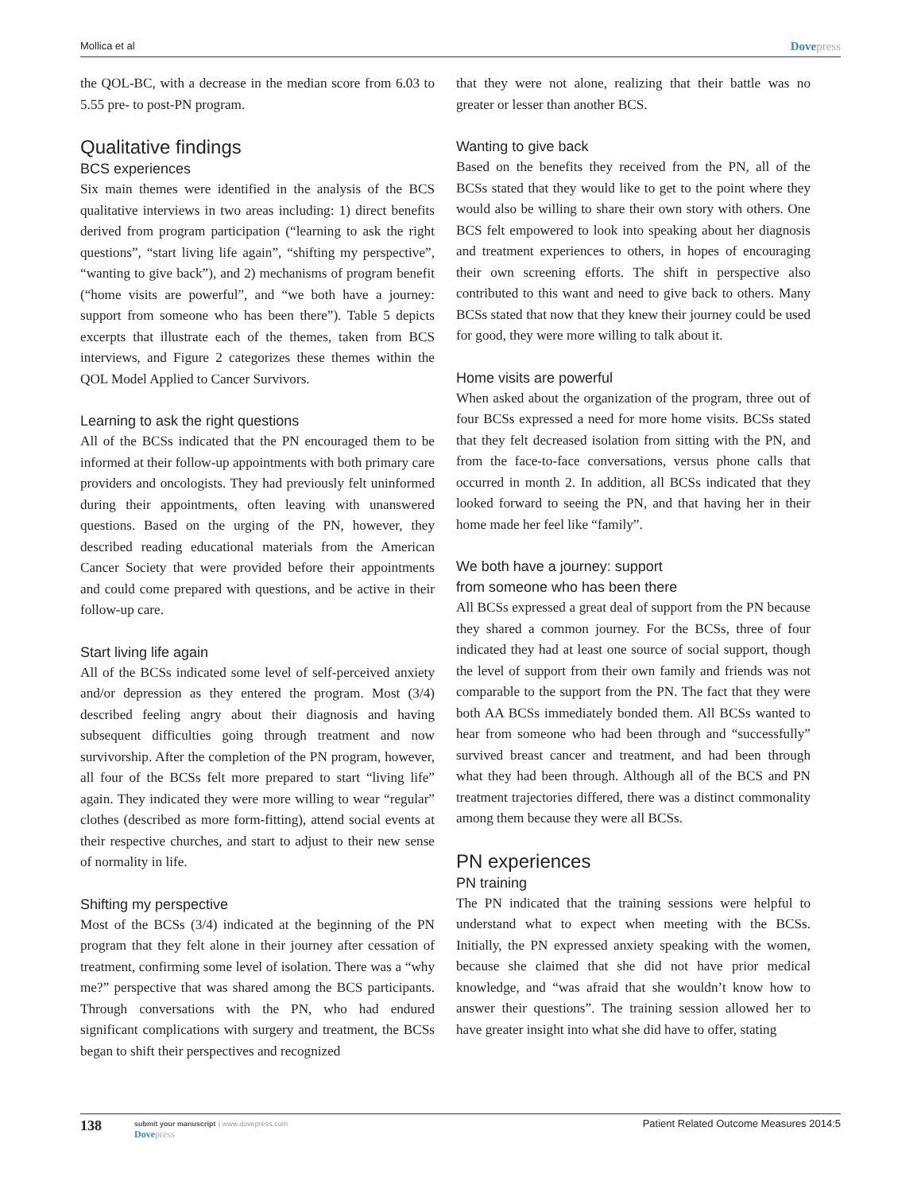Mollica et al Dovepress
the QOL-BC, with a decrease in the median score from 6.03 to 5.55 pre- to post-PN program.
Qualitative findings
BCS experiences
Six main themes were identified in the analysis of the BCS qualitative interviews in two areas including: 1) direct benefits derived from program participation (“learning to ask the right questions”, “start living life again”, “shifting my perspective”, “wanting to give back”), and 2) mechanisms of program benefit (“home visits are powerful”, and “we both have a journey: support from someone who has been there”). Table 5 depicts excerpts that illustrate each of the themes, taken from BCS interviews, and Figure 2 categorizes these themes within the QOL Model Applied to Cancer Survivors.
Learning to ask the right questions
All of the BCSs indicated that the PN encouraged them to be informed at their follow-up appointments with both primary care providers and oncologists. They had previously felt uninformed during their appointments, often leaving with unanswered questions. Based on the urging of the PN, however, they described reading educational materials from the American Cancer Society that were provided before their appointments and could come prepared with questions, and be active in their follow-up care.
Start living life again
All of the BCSs indicated some level of self-perceived anxiety and/or depression as they entered the program. Most (3/4) described feeling angry about their diagnosis and having subsequent difficulties going through treatment and now survivorship. After the completion of the PN program, however, all four of the BCSs felt more prepared to start “living life” again. They indicated they were more willing to wear “regular” clothes (described as more form-fitting), attend social events at their respective churches, and start to adjust to their new sense of normality in life.
Shifting my perspective
Most of the BCSs (3/4) indicated at the beginning of the PN program that they felt alone in their journey after cessation of treatment, confirming some level of isolation. There was a “why me?” perspective that was shared among the BCS participants. Through conversations with the PN, who had endured significant complications with surgery and treatment, the BCSs began to shift their perspectives and recognized
that they were not alone, realizing that their battle was no greater or lesser than another BCS.
Wanting to give back
Based on the benefits they received from the PN, all of the BCSs stated that they would like to get to the point where they would also be willing to share their own story with others. One BCS felt empowered to look into speaking about her diagnosis and treatment experiences to others, in hopes of encouraging their own screening efforts. The shift in perspective also contributed to this want and need to give back to others. Many BCSs stated that now that they knew their journey could be used for good, they were more willing to talk about it.
Home visits are powerful
When asked about the organization of the program, three out of four BCSs expressed a need for more home visits. BCSs stated that they felt decreased isolation from sitting with the PN, and from the face-to-face conversations, versus phone calls that occurred in month 2. In addition, all BCSs indicated that they looked forward to seeing the PN, and that having her in their home made her feel like “family”.
We both have a journey: support
from someone who has been there
All BCSs expressed a great deal of support from the PN because they shared a common journey. For the BCSs, three of four indicated they had at least one source of social support, though the level of support from their own family and friends was not comparable to the support from the PN. The fact that they were both AA BCSs immediately bonded them. All BCSs wanted to hear from someone who had been through and “successfully” survived breast cancer and treatment, and had been through what they had been through. Although all of the BCS and PN treatment trajectories differed, there was a distinct commonality among them because they were all BCSs.
PN experiences
PN training
The PN indicated that the training sessions were helpful to understand what to expect when meeting with the BCSs. Initially, the PN expressed anxiety speaking with the women, because she claimed that she did not have prior medical knowledge, and “was afraid that she wouldn’t know how to answer their questions”. The training session allowed her to have greater insight into what she did have to offer, stating
138
submit your manuscript | www.dovepress.com
Dovepress
Patient Related Outcome Measures 2014:5